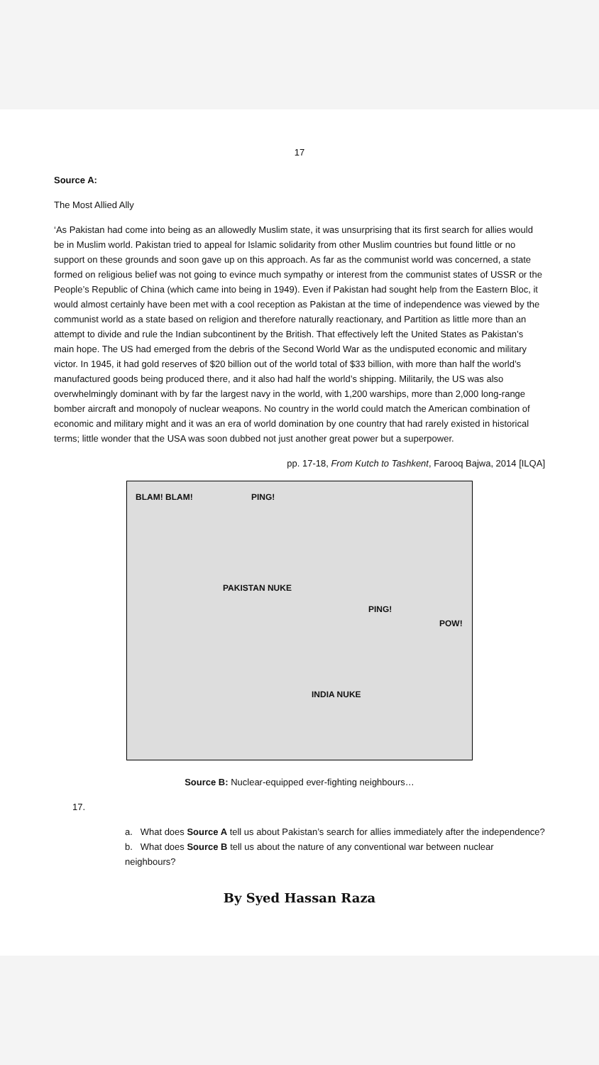17
Source A:
The Most Allied Ally
‘As Pakistan had come into being as an allowedly Muslim state, it was unsurprising that its first search for allies would be in Muslim world. Pakistan tried to appeal for Islamic solidarity from other Muslim countries but found little or no support on these grounds and soon gave up on this approach. As far as the communist world was concerned, a state formed on religious belief was not going to evince much sympathy or interest from the communist states of USSR or the People’s Republic of China (which came into being in 1949). Even if Pakistan had sought help from the Eastern Bloc, it would almost certainly have been met with a cool reception as Pakistan at the time of independence was viewed by the communist world as a state based on religion and therefore naturally reactionary, and Partition as little more than an attempt to divide and rule the Indian subcontinent by the British. That effectively left the United States as Pakistan’s main hope. The US had emerged from the debris of the Second World War as the undisputed economic and military victor. In 1945, it had gold reserves of $20 billion out of the world total of $33 billion, with more than half the world’s manufactured goods being produced there, and it also had half the world’s shipping. Militarily, the US was also overwhelmingly dominant with by far the largest navy in the world, with 1,200 warships, more than 2,000 long-range bomber aircraft and monopoly of nuclear weapons. No country in the world could match the American combination of economic and military might and it was an era of world domination by one country that had rarely existed in historical terms; little wonder that the USA was soon dubbed not just another great power but a superpower.
pp. 17-18, From Kutch to Tashkent, Farooq Bajwa, 2014 [ILQA]
BLAM! BLAM! PING!
PAKISTAN NUKE
PING!
POW!
INDIA NUKE
Source B: Nuclear-equipped ever-fighting neighbours…
17.
a. What does Source A tell us about Pakistan’s search for allies immediately after the independence?
b. What does Source B tell us about the nature of any conventional war between nuclear neighbours?
By Syed Hassan Raza